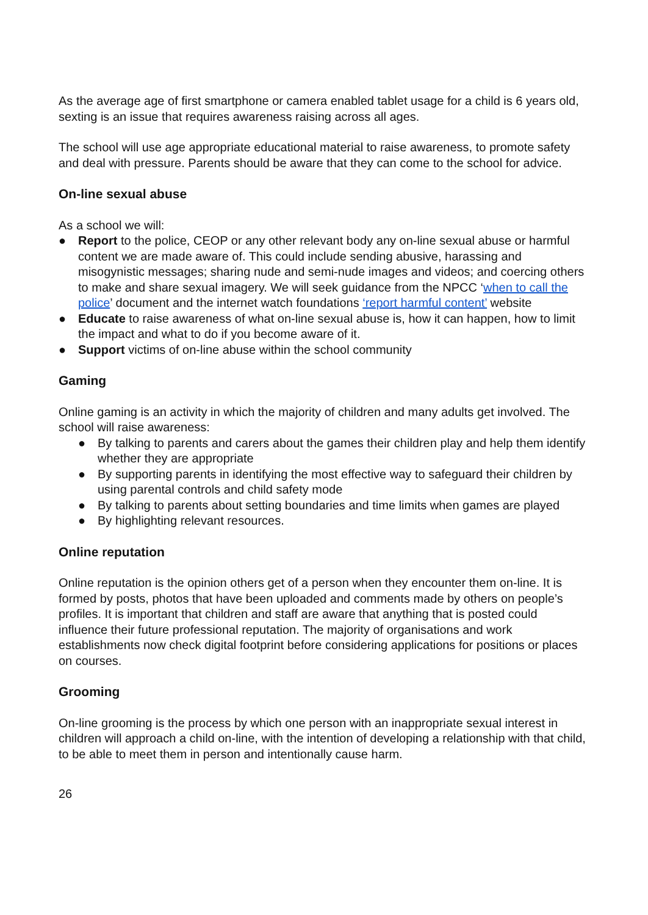As the average age of first smartphone or camera enabled tablet usage for a child is 6 years old, sexting is an issue that requires awareness raising across all ages.
The school will use age appropriate educational material to raise awareness, to promote safety and deal with pressure. Parents should be aware that they can come to the school for advice.
On-line sexual abuse
As a school we will:
● Report to the police, CEOP or any other relevant body any on-line sexual abuse or harmful content we are made aware of. This could include sending abusive, harassing and misogynistic messages; sharing nude and semi-nude images and videos; and coercing others to make and share sexual imagery. We will seek guidance from the NPCC ‘when to call the police’ document and the internet watch foundations ‘report harmful content’ website
● Educate to raise awareness of what on-line sexual abuse is, how it can happen, how to limit the impact and what to do if you become aware of it.
● Support victims of on-line abuse within the school community
Gaming
Online gaming is an activity in which the majority of children and many adults get involved. The school will raise awareness:
● By talking to parents and carers about the games their children play and help them identify whether they are appropriate
● By supporting parents in identifying the most effective way to safeguard their children by using parental controls and child safety mode
● By talking to parents about setting boundaries and time limits when games are played
● By highlighting relevant resources.
Online reputation
Online reputation is the opinion others get of a person when they encounter them on-line. It is formed by posts, photos that have been uploaded and comments made by others on people’s profiles. It is important that children and staff are aware that anything that is posted could influence their future professional reputation. The majority of organisations and work establishments now check digital footprint before considering applications for positions or places on courses.
Grooming
On-line grooming is the process by which one person with an inappropriate sexual interest in children will approach a child on-line, with the intention of developing a relationship with that child, to be able to meet them in person and intentionally cause harm.
26